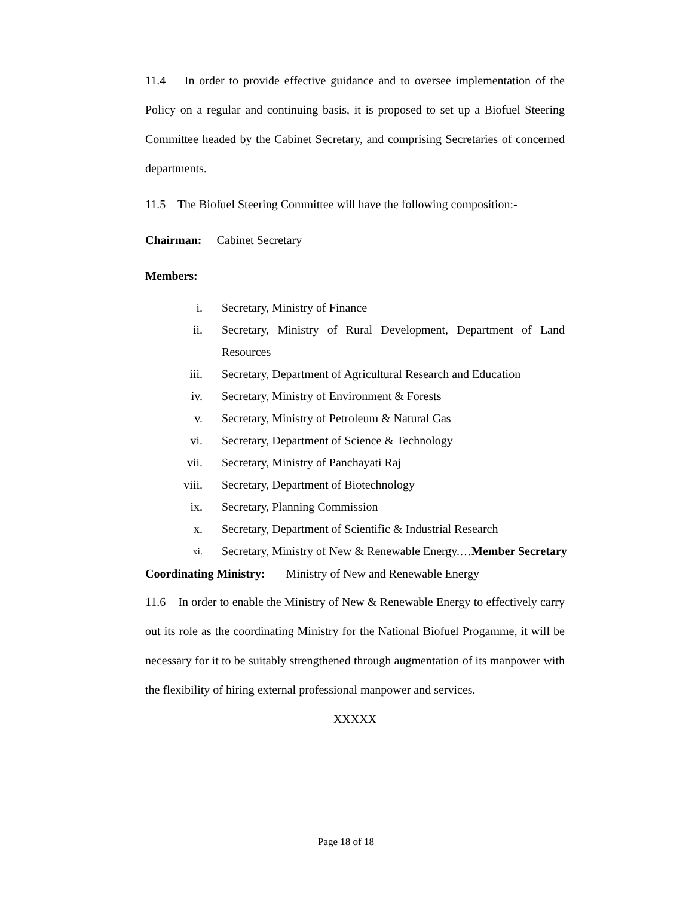11.4 In order to provide effective guidance and to oversee implementation of the Policy on a regular and continuing basis, it is proposed to set up a Biofuel Steering Committee headed by the Cabinet Secretary, and comprising Secretaries of concerned departments.
11.5 The Biofuel Steering Committee will have the following composition:-
Chairman: Cabinet Secretary
Members:
i. Secretary, Ministry of Finance
ii. Secretary, Ministry of Rural Development, Department of Land Resources
iii. Secretary, Department of Agricultural Research and Education
iv. Secretary, Ministry of Environment & Forests
v. Secretary, Ministry of Petroleum & Natural Gas
vi. Secretary, Department of Science & Technology
vii. Secretary, Ministry of Panchayati Raj
viii. Secretary, Department of Biotechnology
ix. Secretary, Planning Commission
x. Secretary, Department of Scientific & Industrial Research
xi. Secretary, Ministry of New & Renewable Energy.…Member Secretary
Coordinating Ministry: Ministry of New and Renewable Energy
11.6 In order to enable the Ministry of New & Renewable Energy to effectively carry out its role as the coordinating Ministry for the National Biofuel Progamme, it will be necessary for it to be suitably strengthened through augmentation of its manpower with the flexibility of hiring external professional manpower and services.
XXXXX
Page 18 of 18